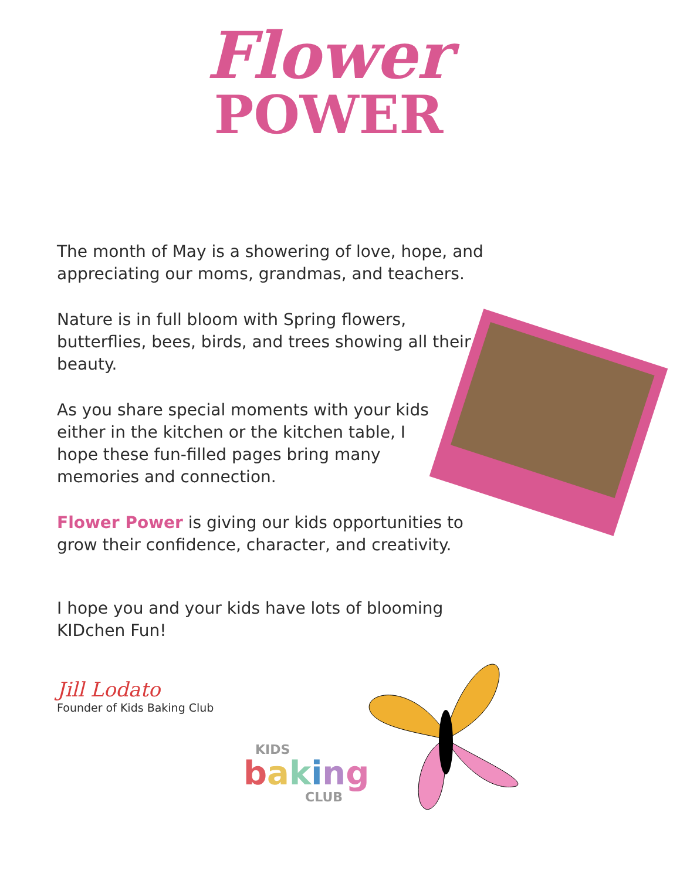Flower
POWER
The month of May is a showering of love, hope, and appreciating our moms, grandmas, and teachers.
Nature is in full bloom with Spring flowers, butterflies, bees, birds, and trees showing all their beauty.
As you share special moments with your kids either in the kitchen or the kitchen table, I hope these fun-filled pages bring many memories and connection.
Flower Power is giving our kids opportunities to grow their confidence, character, and creativity.
I hope you and your kids have lots of blooming KIDchen Fun!
Jill Lodato
Founder of Kids Baking Club
KIDS
baking
CLUB